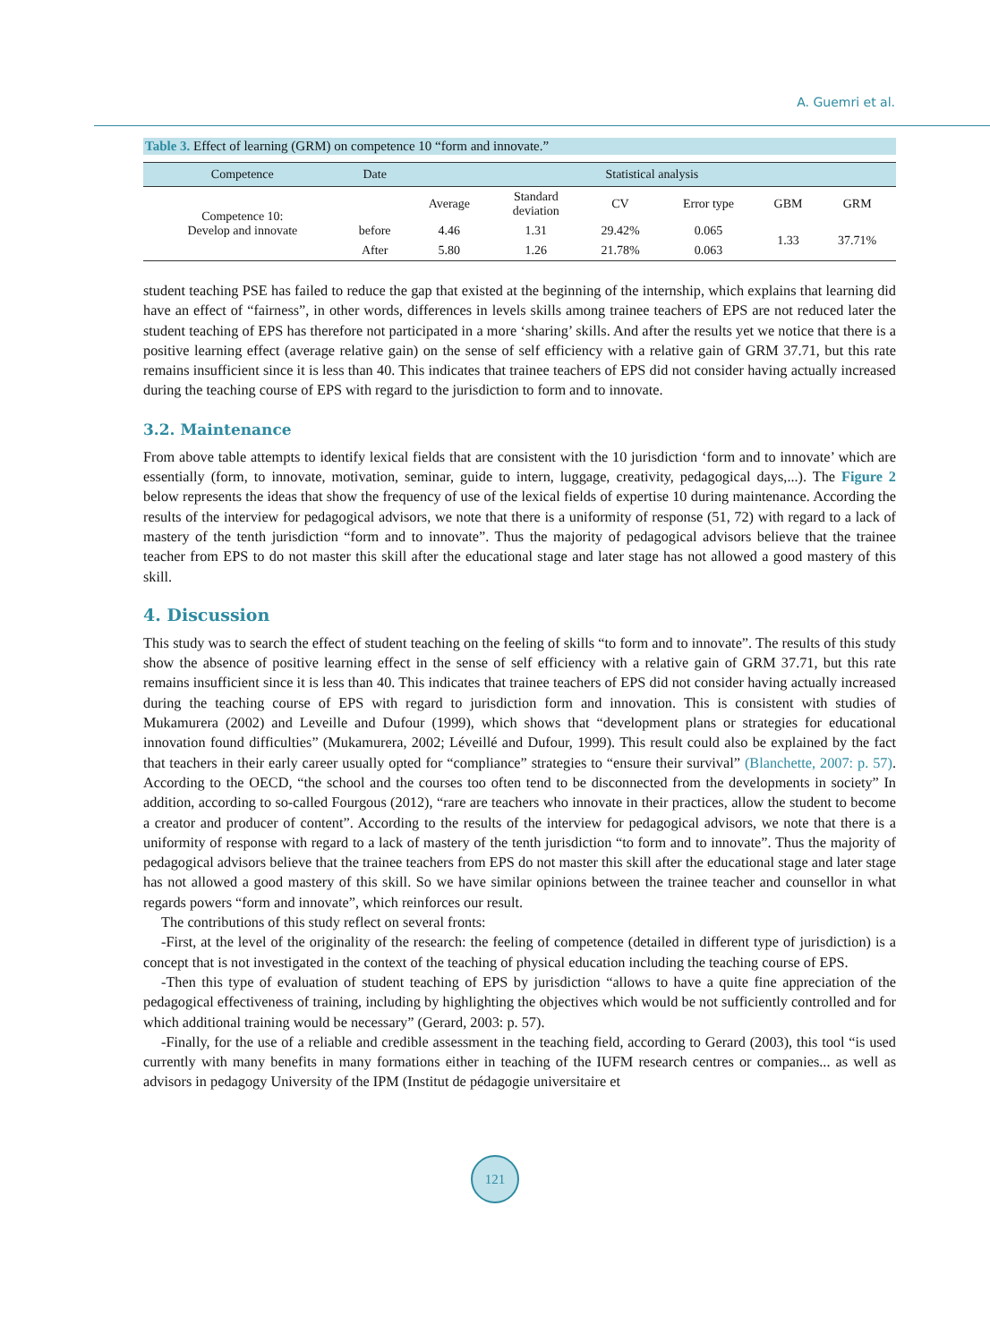A. Guemri et al.
Table 3. Effect of learning (GRM) on competence 10 “form and innovate.”
| Competence | Date | Statistical analysis | | | | | |
| --- | --- | --- | --- | --- | --- | --- | --- |
| Competence 10: Develop and innovate | | Average | Standard deviation | CV | Error type | GBM | GRM |
| | before | 4.46 | 1.31 | 29.42% | 0.065 | 1.33 | 37.71% |
| | After | 5.80 | 1.26 | 21.78% | 0.063 | | |
student teaching PSE has failed to reduce the gap that existed at the beginning of the internship, which explains that learning did have an effect of “fairness”, in other words, differences in levels skills among trainee teachers of EPS are not reduced later the student teaching of EPS has therefore not participated in a more ‘sharing’ skills. And after the results yet we notice that there is a positive learning effect (average relative gain) on the sense of self efficiency with a relative gain of GRM 37.71, but this rate remains insufficient since it is less than 40. This indicates that trainee teachers of EPS did not consider having actually increased during the teaching course of EPS with regard to the jurisdiction to form and to innovate.
3.2. Maintenance
From above table attempts to identify lexical fields that are consistent with the 10 jurisdiction ‘form and to innovate’ which are essentially (form, to innovate, motivation, seminar, guide to intern, luggage, creativity, pedagogical days,...). The Figure 2 below represents the ideas that show the frequency of use of the lexical fields of expertise 10 during maintenance. According the results of the interview for pedagogical advisors, we note that there is a uniformity of response (51, 72) with regard to a lack of mastery of the tenth jurisdiction “form and to innovate”. Thus the majority of pedagogical advisors believe that the trainee teacher from EPS to do not master this skill after the educational stage and later stage has not allowed a good mastery of this skill.
4. Discussion
This study was to search the effect of student teaching on the feeling of skills “to form and to innovate”. The results of this study show the absence of positive learning effect in the sense of self efficiency with a relative gain of GRM 37.71, but this rate remains insufficient since it is less than 40. This indicates that trainee teachers of EPS did not consider having actually increased during the teaching course of EPS with regard to jurisdiction form and innovation. This is consistent with studies of Mukamurera (2002) and Leveille and Dufour (1999), which shows that “development plans or strategies for educational innovation found difficulties” (Mukamurera, 2002; Léveillé and Dufour, 1999). This result could also be explained by the fact that teachers in their early career usually opted for “compliance” strategies to “ensure their survival” (Blanchette, 2007: p. 57). According to the OECD, “the school and the courses too often tend to be disconnected from the developments in society” In addition, according to so-called Fourgous (2012), “rare are teachers who innovate in their practices, allow the student to become a creator and producer of content”. According to the results of the interview for pedagogical advisors, we note that there is a uniformity of response with regard to a lack of mastery of the tenth jurisdiction “to form and to innovate”. Thus the majority of pedagogical advisors believe that the trainee teachers from EPS do not master this skill after the educational stage and later stage has not allowed a good mastery of this skill. So we have similar opinions between the trainee teacher and counsellor in what regards powers “form and innovate”, which reinforces our result.
The contributions of this study reflect on several fronts:
-First, at the level of the originality of the research: the feeling of competence (detailed in different type of jurisdiction) is a concept that is not investigated in the context of the teaching of physical education including the teaching course of EPS.
-Then this type of evaluation of student teaching of EPS by jurisdiction “allows to have a quite fine appreciation of the pedagogical effectiveness of training, including by highlighting the objectives which would be not sufficiently controlled and for which additional training would be necessary” (Gerard, 2003: p. 57).
-Finally, for the use of a reliable and credible assessment in the teaching field, according to Gerard (2003), this tool “is used currently with many benefits in many formations either in teaching of the IUFM research centres or companies... as well as advisors in pedagogy University of the IPM (Institut de pédagogie universitaire et
121